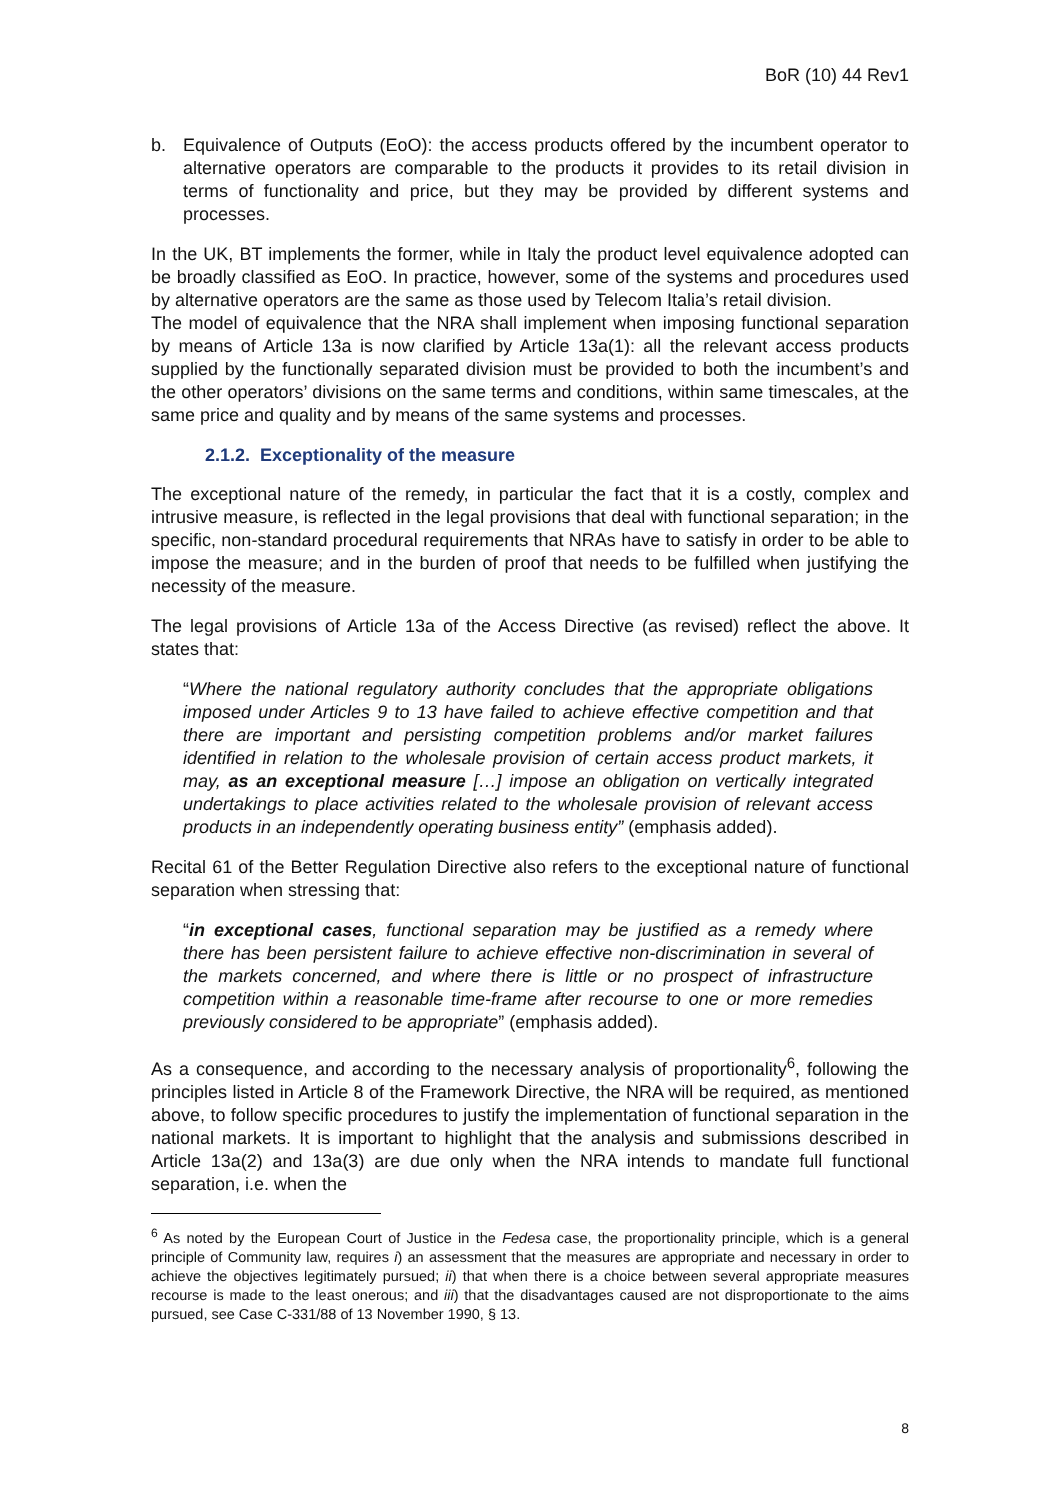BoR (10) 44 Rev1
b. Equivalence of Outputs (EoO): the access products offered by the incumbent operator to alternative operators are comparable to the products it provides to its retail division in terms of functionality and price, but they may be provided by different systems and processes.
In the UK, BT implements the former, while in Italy the product level equivalence adopted can be broadly classified as EoO. In practice, however, some of the systems and procedures used by alternative operators are the same as those used by Telecom Italia’s retail division.
The model of equivalence that the NRA shall implement when imposing functional separation by means of Article 13a is now clarified by Article 13a(1): all the relevant access products supplied by the functionally separated division must be provided to both the incumbent’s and the other operators’ divisions on the same terms and conditions, within same timescales, at the same price and quality and by means of the same systems and processes.
2.1.2. Exceptionality of the measure
The exceptional nature of the remedy, in particular the fact that it is a costly, complex and intrusive measure, is reflected in the legal provisions that deal with functional separation; in the specific, non-standard procedural requirements that NRAs have to satisfy in order to be able to impose the measure; and in the burden of proof that needs to be fulfilled when justifying the necessity of the measure.
The legal provisions of Article 13a of the Access Directive (as revised) reflect the above. It states that:
“Where the national regulatory authority concludes that the appropriate obligations imposed under Articles 9 to 13 have failed to achieve effective competition and that there are important and persisting competition problems and/or market failures identified in relation to the wholesale provision of certain access product markets, it may, as an exceptional measure […] impose an obligation on vertically integrated undertakings to place activities related to the wholesale provision of relevant access products in an independently operating business entity” (emphasis added).
Recital 61 of the Better Regulation Directive also refers to the exceptional nature of functional separation when stressing that:
“in exceptional cases, functional separation may be justified as a remedy where there has been persistent failure to achieve effective non-discrimination in several of the markets concerned, and where there is little or no prospect of infrastructure competition within a reasonable time-frame after recourse to one or more remedies previously considered to be appropriate” (emphasis added).
As a consequence, and according to the necessary analysis of proportionality<sup>6</sup>, following the principles listed in Article 8 of the Framework Directive, the NRA will be required, as mentioned above, to follow specific procedures to justify the implementation of functional separation in the national markets. It is important to highlight that the analysis and submissions described in Article 13a(2) and 13a(3) are due only when the NRA intends to mandate full functional separation, i.e. when the
<sup>6</sup> As noted by the European Court of Justice in the Fedesa case, the proportionality principle, which is a general principle of Community law, requires i) an assessment that the measures are appropriate and necessary in order to achieve the objectives legitimately pursued; ii) that when there is a choice between several appropriate measures recourse is made to the least onerous; and iii) that the disadvantages caused are not disproportionate to the aims pursued, see Case C-331/88 of 13 November 1990, § 13.
8